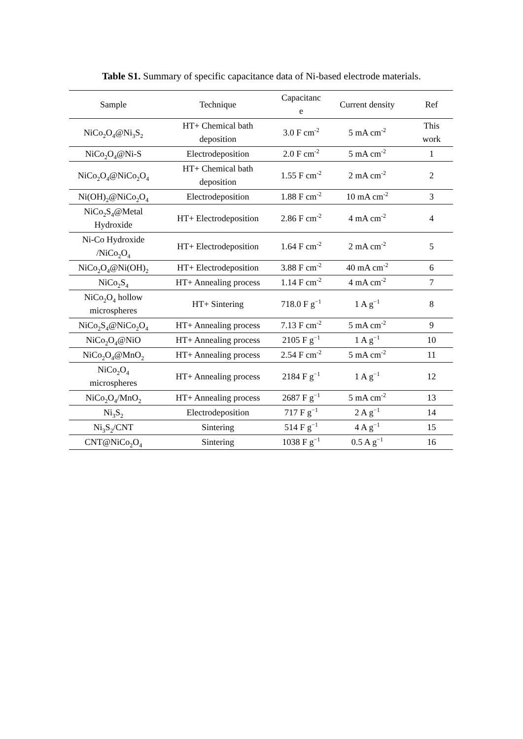Table S1. Summary of specific capacitance data of Ni-based electrode materials.
| Sample | Technique | Capacitanc e | Current density | Ref |
| --- | --- | --- | --- | --- |
| NiCo<sub>2</sub>O<sub>4</sub>@Ni<sub>3</sub>S<sub>2</sub> | HT+ Chemical bath deposition | 3.0 F cm<sup>-2</sup> | 5 mA cm<sup>-2</sup> | This work |
| NiCo<sub>2</sub>O<sub>4</sub>@Ni-S | Electrodeposition | 2.0 F cm<sup>-2</sup> | 5 mA cm<sup>-2</sup> | 1 |
| NiCo<sub>2</sub>O<sub>4</sub>@NiCo<sub>2</sub>O<sub>4</sub> | HT+ Chemical bath deposition | 1.55 F cm<sup>-2</sup> | 2 mA cm<sup>-2</sup> | 2 |
| Ni(OH)<sub>2</sub>@NiCo<sub>2</sub>O<sub>4</sub> | Electrodeposition | 1.88 F cm<sup>-2</sup> | 10 mA cm<sup>-2</sup> | 3 |
| NiCo<sub>2</sub>S<sub>4</sub>@Metal Hydroxide | HT+ Electrodeposition | 2.86 F cm<sup>-2</sup> | 4 mA cm<sup>-2</sup> | 4 |
| Ni-Co Hydroxide /NiCo<sub>2</sub>O<sub>4</sub> | HT+ Electrodeposition | 1.64 F cm<sup>-2</sup> | 2 mA cm<sup>-2</sup> | 5 |
| NiCo<sub>2</sub>O<sub>4</sub>@Ni(OH)<sub>2</sub> | HT+ Electrodeposition | 3.88 F cm<sup>-2</sup> | 40 mA cm<sup>-2</sup> | 6 |
| NiCo<sub>2</sub>S<sub>4</sub> | HT+ Annealing process | 1.14 F cm<sup>-2</sup> | 4 mA cm<sup>-2</sup> | 7 |
| NiCo<sub>2</sub>O<sub>4</sub> hollow microspheres | HT+ Sintering | 718.0 F g<sup>−1</sup> | 1 A g<sup>−1</sup> | 8 |
| NiCo<sub>2</sub>S<sub>4</sub>@NiCo<sub>2</sub>O<sub>4</sub> | HT+ Annealing process | 7.13 F cm<sup>-2</sup> | 5 mA cm<sup>-2</sup> | 9 |
| NiCo<sub>2</sub>O<sub>4</sub>@NiO | HT+ Annealing process | 2105 F g<sup>−1</sup> | 1 A g<sup>−1</sup> | 10 |
| NiCo<sub>2</sub>O<sub>4</sub>@MnO<sub>2</sub> | HT+ Annealing process | 2.54 F cm<sup>-2</sup> | 5 mA cm<sup>-2</sup> | 11 |
| NiCo<sub>2</sub>O<sub>4</sub> microspheres | HT+ Annealing process | 2184 F g<sup>−1</sup> | 1 A g<sup>−1</sup> | 12 |
| NiCo<sub>2</sub>O<sub>4</sub>/MnO<sub>2</sub> | HT+ Annealing process | 2687 F g<sup>−1</sup> | 5 mA cm<sup>-2</sup> | 13 |
| Ni<sub>3</sub>S<sub>2</sub> | Electrodeposition | 717 F g<sup>−1</sup> | 2 A g<sup>−1</sup> | 14 |
| Ni<sub>3</sub>S<sub>2</sub>/CNT | Sintering | 514 F g<sup>−1</sup> | 4 A g<sup>−1</sup> | 15 |
| CNT@NiCo<sub>2</sub>O<sub>4</sub> | Sintering | 1038 F g<sup>−1</sup> | 0.5 A g<sup>−1</sup> | 16 |